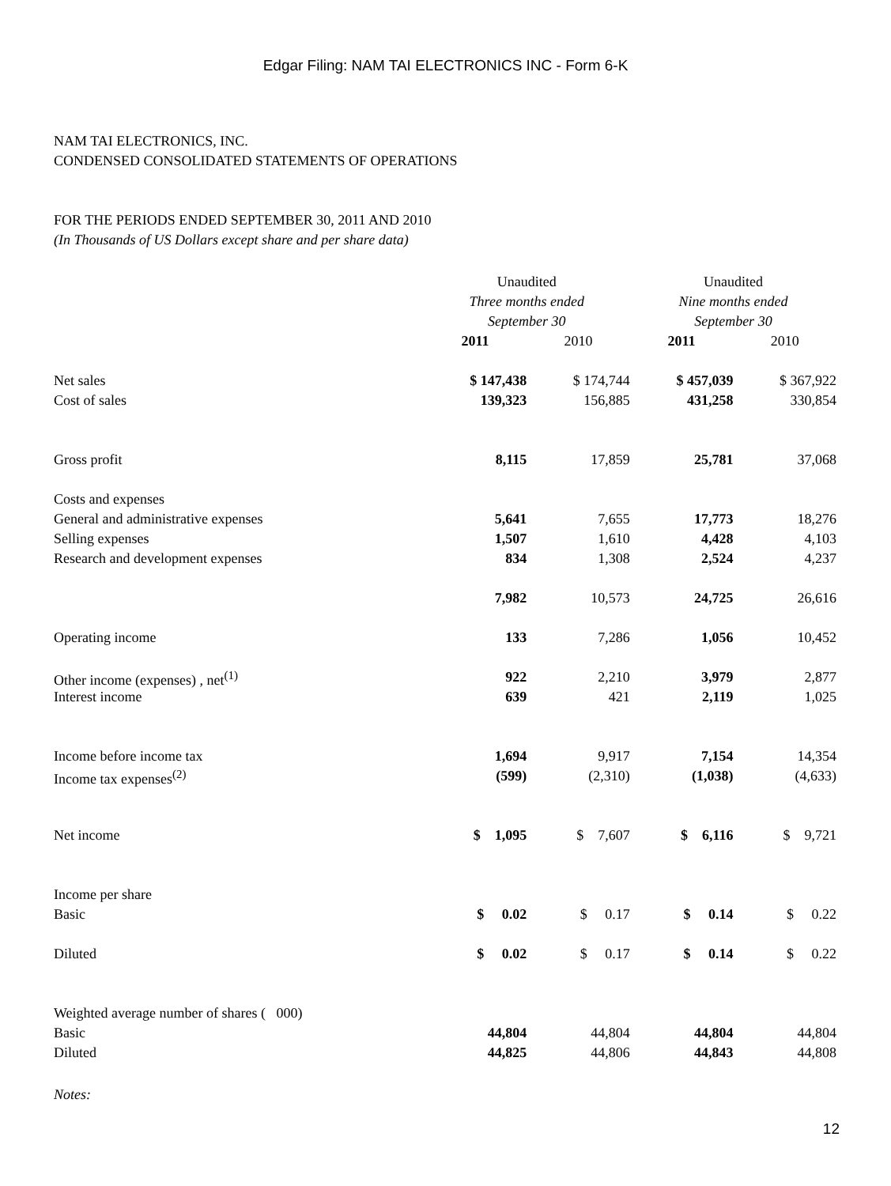Edgar Filing: NAM TAI ELECTRONICS INC - Form 6-K
NAM TAI ELECTRONICS, INC.
CONDENSED CONSOLIDATED STATEMENTS OF OPERATIONS
FOR THE PERIODS ENDED SEPTEMBER 30, 2011 AND 2010
(In Thousands of US Dollars except share and per share data)
| | Unaudited | | Unaudited | |
| | Three months ended | | Nine months ended | |
| | September 30 | | September 30 | |
| | 2011 | 2010 | 2011 | 2010 |
| Net sales | $ 147,438 | $ 174,744 | $ 457,039 | $ 367,922 |
| Cost of sales | 139,323 | 156,885 | 431,258 | 330,854 |
| Gross profit | 8,115 | 17,859 | 25,781 | 37,068 |
| Costs and expenses | | | | |
| General and administrative expenses | 5,641 | 7,655 | 17,773 | 18,276 |
| Selling expenses | 1,507 | 1,610 | 4,428 | 4,103 |
| Research and development expenses | 834 | 1,308 | 2,524 | 4,237 |
| | 7,982 | 10,573 | 24,725 | 26,616 |
| Operating income | 133 | 7,286 | 1,056 | 10,452 |
| Other income (expenses) , net<sup>(1)</sup> | 922 | 2,210 | 3,979 | 2,877 |
| Interest income | 639 | 421 | 2,119 | 1,025 |
| Income before income tax | 1,694 | 9,917 | 7,154 | 14,354 |
| Income tax expenses<sup>(2)</sup> | (599) | (2,310) | (1,038) | (4,633) |
| Net income | $ 1,095 | $ 7,607 | $ 6,116 | $ 9,721 |
| Income per share | | | | |
| Basic | $ 0.02 | $ 0.17 | $ 0.14 | $ 0.22 |
| Diluted | $ 0.02 | $ 0.17 | $ 0.14 | $ 0.22 |
| Weighted average number of shares ( 000) | | | | |
| Basic | 44,804 | 44,804 | 44,804 | 44,804 |
| Diluted | 44,825 | 44,806 | 44,843 | 44,808 |
Notes:
12